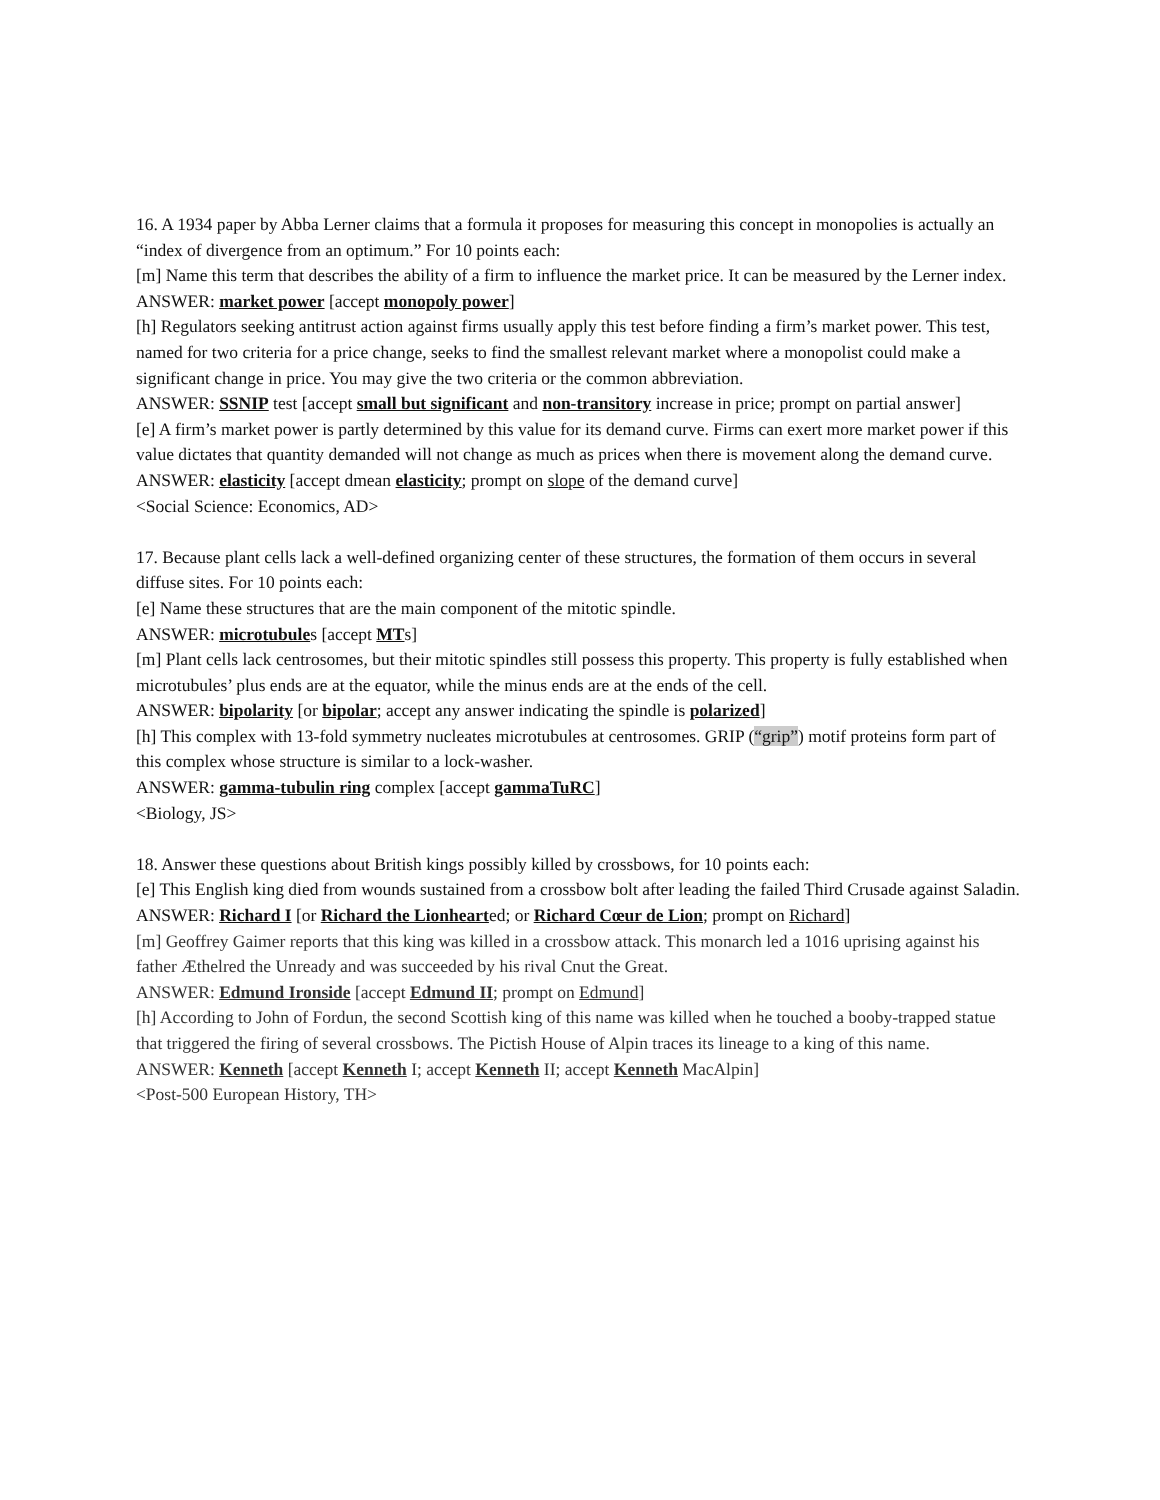16. A 1934 paper by Abba Lerner claims that a formula it proposes for measuring this concept in monopolies is actually an “index of divergence from an optimum.” For 10 points each:
[m] Name this term that describes the ability of a firm to influence the market price. It can be measured by the Lerner index.
ANSWER: market power [accept monopoly power]
[h] Regulators seeking antitrust action against firms usually apply this test before finding a firm’s market power. This test, named for two criteria for a price change, seeks to find the smallest relevant market where a monopolist could make a significant change in price. You may give the two criteria or the common abbreviation.
ANSWER: SSNIP test [accept small but significant and non-transitory increase in price; prompt on partial answer]
[e] A firm’s market power is partly determined by this value for its demand curve. Firms can exert more market power if this value dictates that quantity demanded will not change as much as prices when there is movement along the demand curve.
ANSWER: elasticity [accept dmean elasticity; prompt on slope of the demand curve]
<Social Science: Economics, AD>
17. Because plant cells lack a well-defined organizing center of these structures, the formation of them occurs in several diffuse sites. For 10 points each:
[e] Name these structures that are the main component of the mitotic spindle.
ANSWER: microtubules [accept MTs]
[m] Plant cells lack centrosomes, but their mitotic spindles still possess this property. This property is fully established when microtubules’ plus ends are at the equator, while the minus ends are at the ends of the cell.
ANSWER: bipolarity [or bipolar; accept any answer indicating the spindle is polarized]
[h] This complex with 13-fold symmetry nucleates microtubules at centrosomes. GRIP (“grip”) motif proteins form part of this complex whose structure is similar to a lock-washer.
ANSWER: gamma-tubulin ring complex [accept gammaTuRC]
<Biology, JS>
18. Answer these questions about British kings possibly killed by crossbows, for 10 points each:
[e] This English king died from wounds sustained from a crossbow bolt after leading the failed Third Crusade against Saladin.
ANSWER: Richard I [or Richard the Lionhearted; or Richard Cœur de Lion; prompt on Richard]
[m] Geoffrey Gaimer reports that this king was killed in a crossbow attack. This monarch led a 1016 uprising against his father Æthelred the Unready and was succeeded by his rival Cnut the Great.
ANSWER: Edmund Ironside [accept Edmund II; prompt on Edmund]
[h] According to John of Fordun, the second Scottish king of this name was killed when he touched a booby-trapped statue that triggered the firing of several crossbows. The Pictish House of Alpin traces its lineage to a king of this name.
ANSWER: Kenneth [accept Kenneth I; accept Kenneth II; accept Kenneth MacAlpin]
<Post-500 European History, TH>